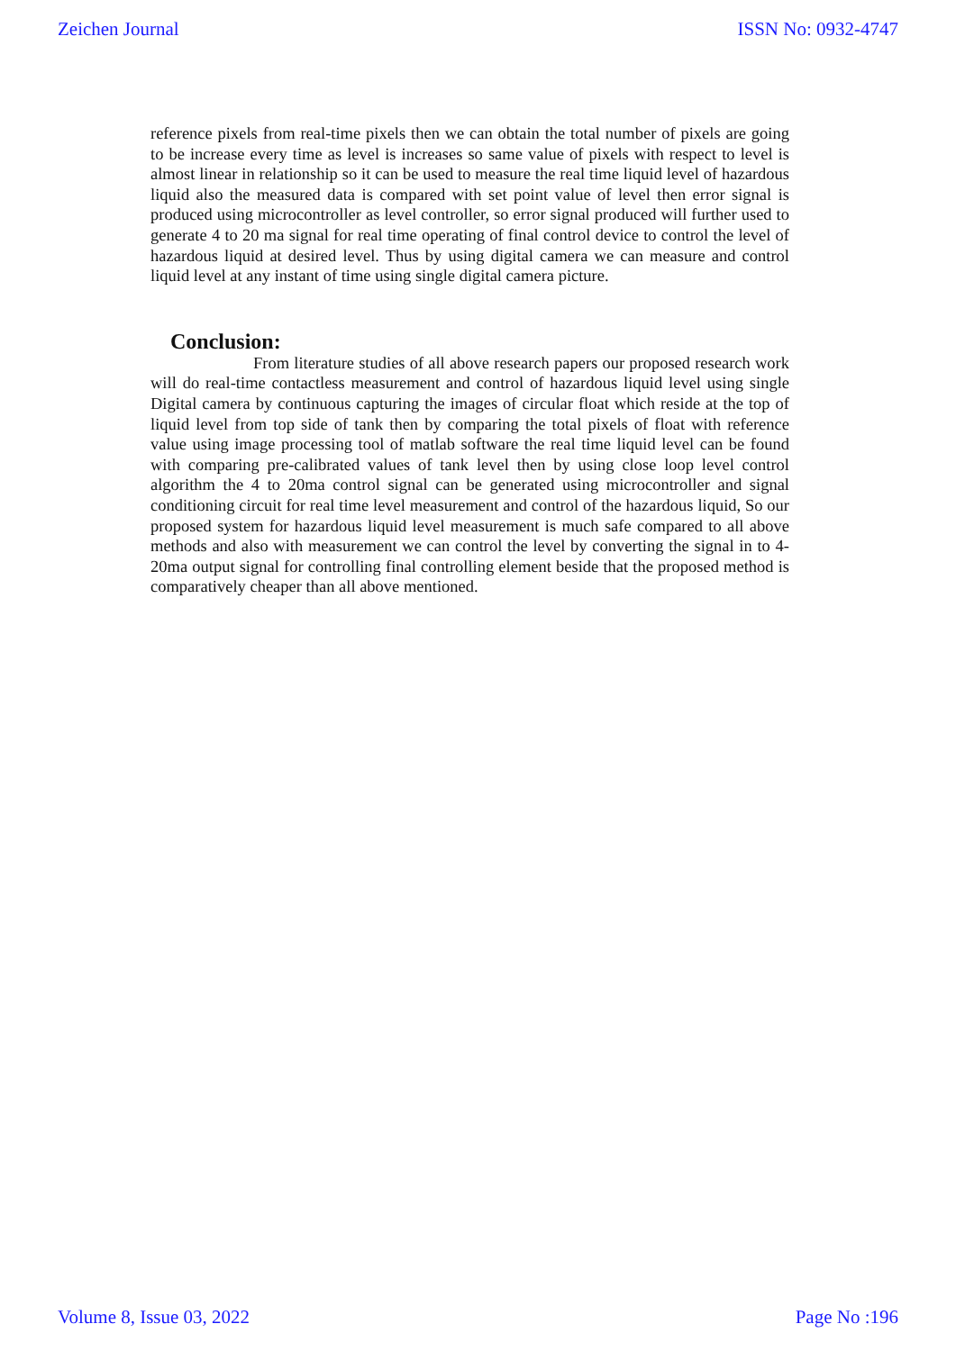Zeichen Journal ISSN No: 0932-4747
reference pixels from real-time pixels then we can obtain the total number of pixels are going to be increase every time as level is increases so same value of pixels with respect to level is almost linear in relationship so it can be used to measure the real time liquid level of hazardous liquid also the measured data is compared with set point value of level then error signal is produced using microcontroller as level controller, so error signal produced will further used to generate 4 to 20 ma signal for real time operating of final control device to control the level of hazardous liquid at desired level. Thus by using digital camera we can measure and control liquid level at any instant of time using single digital camera picture.
Conclusion:
From literature studies of all above research papers our proposed research work will do real-time contactless measurement and control of hazardous liquid level using single Digital camera by continuous capturing the images of circular float which reside at the top of liquid level from top side of tank then by comparing the total pixels of float with reference value using image processing tool of matlab software the real time liquid level can be found with comparing pre-calibrated values of tank level then by using close loop level control algorithm the 4 to 20ma control signal can be generated using microcontroller and signal conditioning circuit for real time level measurement and control of the hazardous liquid, So our proposed system for hazardous liquid level measurement is much safe compared to all above methods and also with measurement we can control the level by converting the signal in to 4-20ma output signal for controlling final controlling element beside that the proposed method is comparatively cheaper than all above mentioned.
Volume 8, Issue 03, 2022 Page No :196